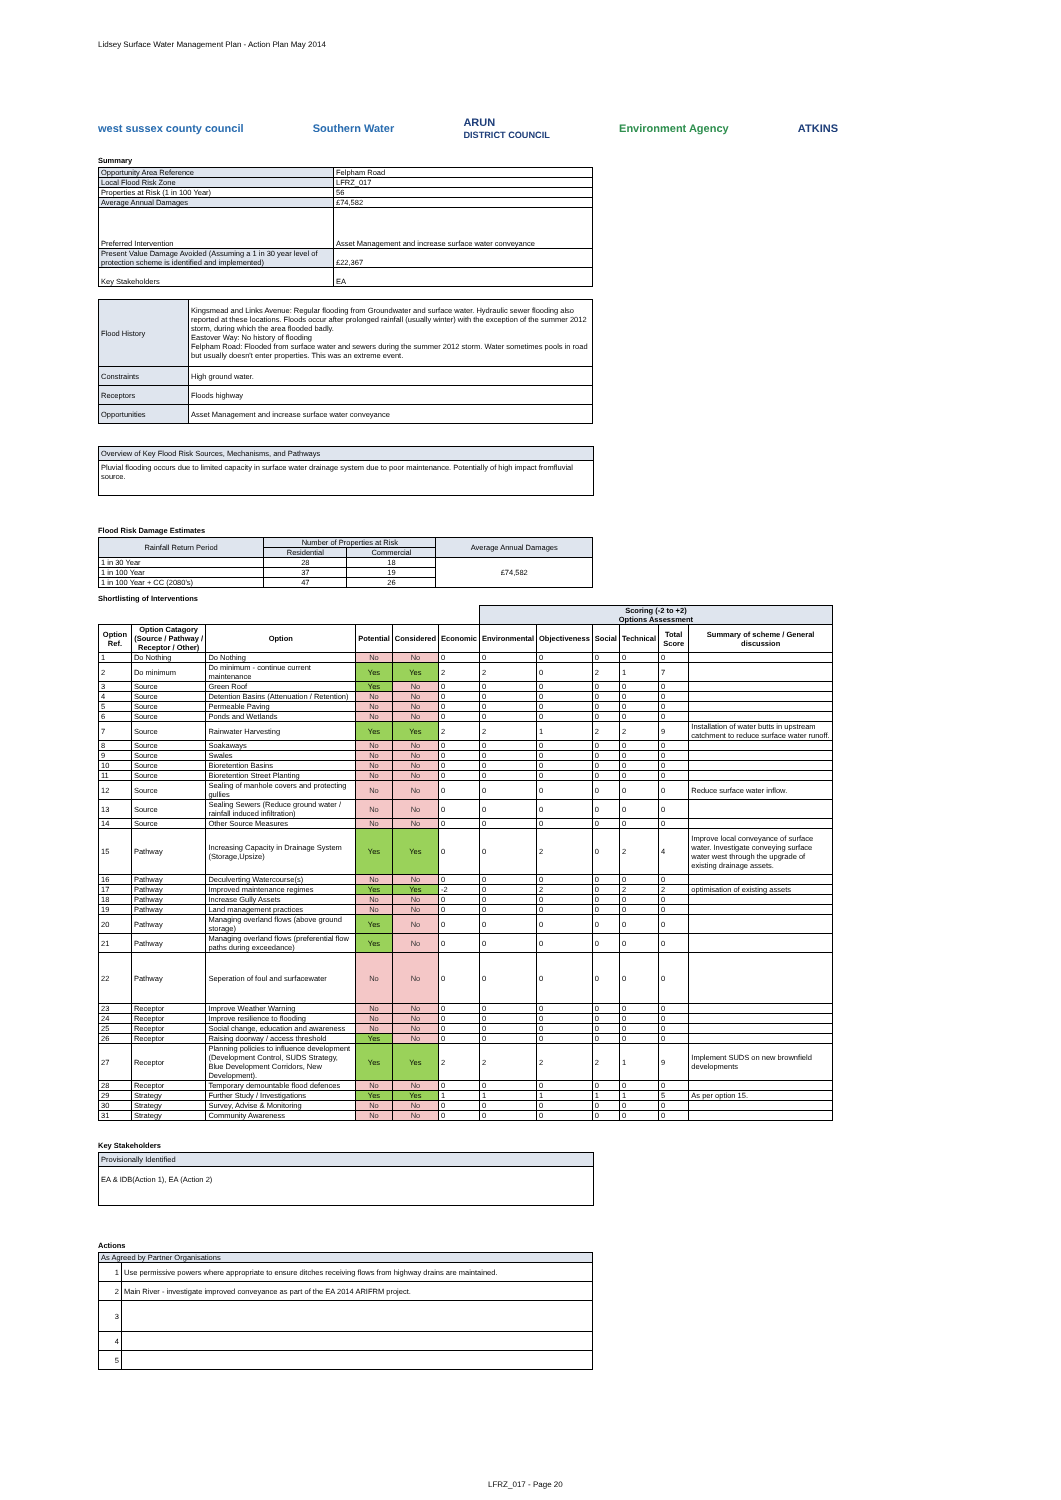Lidsey Surface Water Management Plan - Action Plan May 2014
west sussex county council Southern Water ARUN
DISTRICT COUNCIL Environment Agency ATKINS
Summary
| Opportunity Area Reference | Felpham Road |
| Local Flood Risk Zone | LFRZ_017 |
| Properties at Risk (1 in 100 Year) | 56 |
| Average Annual Damages | £74,582 |
| Preferred Intervention | Asset Management and increase surface water conveyance |
| Present Value Damage Avoided (Assuming a 1 in 30 year level of protection scheme is identified and implemented) | £22,367 |
| Key Stakeholders | EA |
| Flood History | Kingsmead and Links Avenue: Regular flooding from Groundwater and surface water. Hydraulic sewer flooding also reported at these locations. Floods occur after prolonged rainfall (usually winter) with the exception of the summer 2012 storm, during which the area flooded badly. Eastover Way: No history of flooding Felpham Road: Flooded from surface water and sewers during the summer 2012 storm. Water sometimes pools in road but usually doesn't enter properties. This was an extreme event. |
| Constraints | High ground water. |
| Receptors | Floods highway |
| Opportunities | Asset Management and increase surface water conveyance |
Overview of Key Flood Risk Sources, Mechanisms, and Pathways
Pluvial flooding occurs due to limited capacity in surface water drainage system due to poor maintenance. Potentially of high impact fromfluvial source.
Flood Risk Damage Estimates
| Rainfall Return Period | Number of Properties at Risk | | Average Annual Damages |
| --- | --- | --- | --- |
| | Residential | Commercial | |
| 1 in 30 Year | 28 | 18 | £74,582 |
| 1 in 100 Year | 37 | 19 | |
| 1 in 100 Year + CC (2080's) | 47 | 26 | |
Shortlisting of Interventions
| | | | | | | Scoring (-2 to +2) Options Assessment | | | | | | | |
| --- | --- | --- | --- | --- | --- | --- | --- | --- | --- | --- | --- | --- | --- |
| Option Ref. | Option Catagory (Source / Pathway / Receptor / Other) | Option | Potential | Considered | | Economic | Environmental | Objectiveness | Social | Technical | Total Score | Summary of scheme / General discussion | |
| 1 | Do Nothing | Do Nothing | No | No | 0 | 0 | 0 | 0 | 0 | 0 | | | |
| 2 | Do minimum | Do minimum - continue current maintenance | Yes | Yes | 2 | 2 | 0 | 2 | 1 | 7 | | | |
| 3 | Source | Green Roof | Yes | No | 0 | 0 | 0 | 0 | 0 | 0 | | | |
| 4 | Source | Detention Basins (Attenuation / Retention) | No | No | 0 | 0 | 0 | 0 | 0 | 0 | | | |
| 5 | Source | Permeable Paving | No | No | 0 | 0 | 0 | 0 | 0 | 0 | | | |
| 6 | Source | Ponds and Wetlands | No | No | 0 | 0 | 0 | 0 | 0 | 0 | | | |
| 7 | Source | Rainwater Harvesting | Yes | Yes | 2 | 2 | 1 | 2 | 2 | 9 | Installation of water butts in upstream catchment to reduce surface water runoff. | | |
| 8 | Source | Soakaways | No | No | 0 | 0 | 0 | 0 | 0 | 0 | | | |
| 9 | Source | Swales | No | No | 0 | 0 | 0 | 0 | 0 | 0 | | | |
| 10 | Source | Bioretention Basins | No | No | 0 | 0 | 0 | 0 | 0 | 0 | | | |
| 11 | Source | Bioretention Street Planting | No | No | 0 | 0 | 0 | 0 | 0 | 0 | | | |
| 12 | Source | Sealing of manhole covers and protecting gullies | No | No | 0 | 0 | 0 | 0 | 0 | 0 | Reduce surface water inflow. | | |
| 13 | Source | Sealing Sewers (Reduce ground water / rainfall induced infiltration) | No | No | 0 | 0 | 0 | 0 | 0 | 0 | | | |
| 14 | Source | Other Source Measures | No | No | 0 | 0 | 0 | 0 | 0 | 0 | | | |
| 15 | Pathway | Increasing Capacity in Drainage System (Storage,Upsize) | Yes | Yes | 0 | 0 | 2 | 0 | 2 | 4 | Improve local conveyance of surface water. Investigate conveying surface water west through the upgrade of existing drainage assets. | | |
| 16 | Pathway | Deculverting Watercourse(s) | No | No | 0 | 0 | 0 | 0 | 0 | 0 | | | |
| 17 | Pathway | Improved maintenance regimes | Yes | Yes | -2 | 0 | 2 | 0 | 2 | 2 | optimisation of existing assets | | |
| 18 | Pathway | Increase Gully Assets | No | No | 0 | 0 | 0 | 0 | 0 | 0 | | | |
| 19 | Pathway | Land management practices | No | No | 0 | 0 | 0 | 0 | 0 | 0 | | | |
| 20 | Pathway | Managing overland flows (above ground storage) | Yes | No | 0 | 0 | 0 | 0 | 0 | 0 | | | |
| 21 | Pathway | Managing overland flows (preferential flow paths during exceedance) | Yes | No | 0 | 0 | 0 | 0 | 0 | 0 | | | |
| 22 | Pathway | Seperation of foul and surfacewater | No | No | 0 | 0 | 0 | 0 | 0 | 0 | | | |
| 23 | Receptor | Improve Weather Warning | No | No | 0 | 0 | 0 | 0 | 0 | 0 | | | |
| 24 | Receptor | Improve resilience to flooding | No | No | 0 | 0 | 0 | 0 | 0 | 0 | | | |
| 25 | Receptor | Social change, education and awareness | No | No | 0 | 0 | 0 | 0 | 0 | 0 | | | |
| 26 | Receptor | Raising doorway / access threshold | Yes | No | 0 | 0 | 0 | 0 | 0 | 0 | | | |
| 27 | Receptor | Planning policies to influence development (Development Control, SUDS Strategy, Blue Development Corridors, New Development). | Yes | Yes | 2 | 2 | 2 | 2 | 1 | 9 | Implement SUDS on new brownfield developments | | |
| 28 | Receptor | Temporary demountable flood defences | No | No | 0 | 0 | 0 | 0 | 0 | 0 | | | |
| 29 | Strategy | Further Study / Investigations | Yes | Yes | 1 | 1 | 1 | 1 | 1 | 5 | As per option 15. | | |
| 30 | Strategy | Survey, Advise & Monitoring | No | No | 0 | 0 | 0 | 0 | 0 | 0 | | | |
| 31 | Strategy | Community Awareness | No | No | 0 | 0 | 0 | 0 | 0 | 0 | | | |
Key Stakeholders
Provisionally Identified
EA & IDB(Action 1), EA (Action 2)
Actions
| As Agreed by Partner Organisations | |
| 1 | Use permissive powers where appropriate to ensure ditches receiving flows from highway drains are maintained. |
| 2 | Main River - investigate improved conveyance as part of the EA 2014 ARIFRM project. |
| 3 | |
| 4 | |
| 5 | |
LFRZ_017 - Page 20